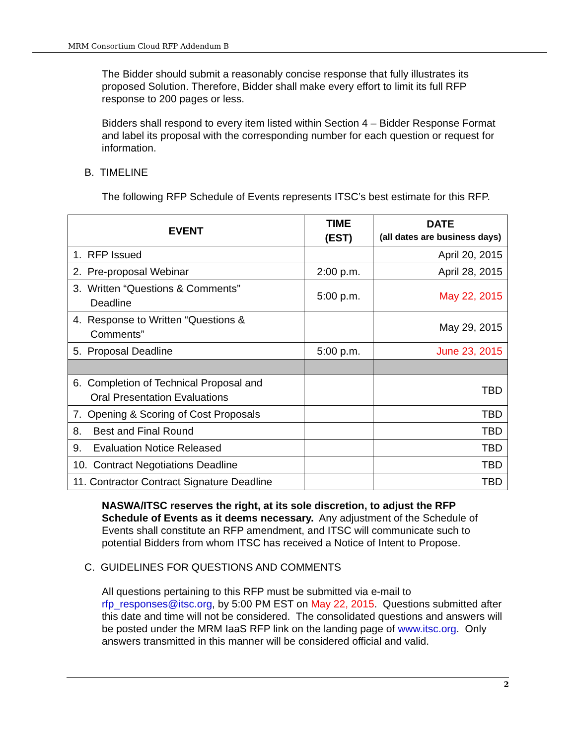MRM Consortium Cloud RFP Addendum B
The Bidder should submit a reasonably concise response that fully illustrates its proposed Solution. Therefore, Bidder shall make every effort to limit its full RFP response to 200 pages or less.
Bidders shall respond to every item listed within Section 4 – Bidder Response Format and label its proposal with the corresponding number for each question or request for information.
B. TIMELINE
The following RFP Schedule of Events represents ITSC’s best estimate for this RFP.
| EVENT | TIME (EST) | DATE (all dates are business days) |
| --- | --- | --- |
| 1. RFP Issued | | April 20, 2015 |
| 2. Pre-proposal Webinar | 2:00 p.m. | April 28, 2015 |
| 3. Written “Questions & Comments” Deadline | 5:00 p.m. | May 22, 2015 |
| 4. Response to Written “Questions & Comments” | | May 29, 2015 |
| 5. Proposal Deadline | 5:00 p.m. | June 23, 2015 |
| 6. Completion of Technical Proposal and Oral Presentation Evaluations | | TBD |
| 7. Opening & Scoring of Cost Proposals | | TBD |
| 8. Best and Final Round | | TBD |
| 9. Evaluation Notice Released | | TBD |
| 10. Contract Negotiations Deadline | | TBD |
| 11. Contractor Contract Signature Deadline | | TBD |
NASWA/ITSC reserves the right, at its sole discretion, to adjust the RFP Schedule of Events as it deems necessary. Any adjustment of the Schedule of Events shall constitute an RFP amendment, and ITSC will communicate such to potential Bidders from whom ITSC has received a Notice of Intent to Propose.
C. GUIDELINES FOR QUESTIONS AND COMMENTS
All questions pertaining to this RFP must be submitted via e-mail to rfp_responses@itsc.org, by 5:00 PM EST on May 22, 2015. Questions submitted after this date and time will not be considered. The consolidated questions and answers will be posted under the MRM IaaS RFP link on the landing page of www.itsc.org. Only answers transmitted in this manner will be considered official and valid.
2